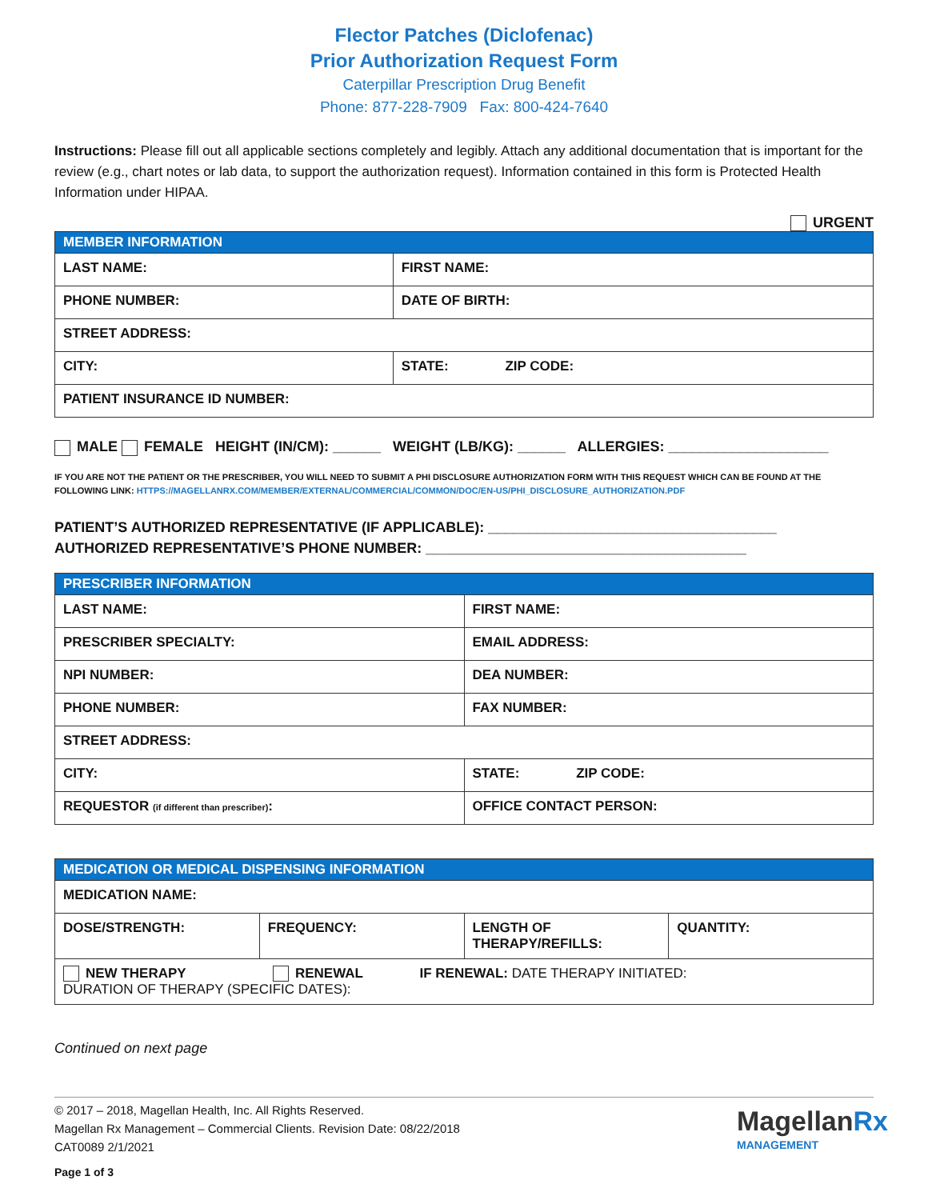Flector Patches (Diclofenac)
Prior Authorization Request Form
Caterpillar Prescription Drug Benefit
Phone: 877-228-7909 Fax: 800-424-7640
Instructions: Please fill out all applicable sections completely and legibly. Attach any additional documentation that is important for the review (e.g., chart notes or lab data, to support the authorization request). Information contained in this form is Protected Health Information under HIPAA.
URGENT
| MEMBER INFORMATION | |
| LAST NAME: | FIRST NAME: |
| PHONE NUMBER: | DATE OF BIRTH: |
| STREET ADDRESS: | |
| CITY: | STATE: ZIP CODE: |
| PATIENT INSURANCE ID NUMBER: | |
MALE FEMALE HEIGHT (IN/CM): ______ WEIGHT (LB/KG): ______ ALLERGIES: ____________________
IF YOU ARE NOT THE PATIENT OR THE PRESCRIBER, YOU WILL NEED TO SUBMIT A PHI DISCLOSURE AUTHORIZATION FORM WITH THIS REQUEST WHICH CAN BE FOUND AT THE FOLLOWING LINK: HTTPS://MAGELLANRX.COM/MEMBER/EXTERNAL/COMMERCIAL/COMMON/DOC/EN-US/PHI_DISCLOSURE_AUTHORIZATION.PDF
PATIENT’S AUTHORIZED REPRESENTATIVE (IF APPLICABLE): ____________________________________
AUTHORIZED REPRESENTATIVE’S PHONE NUMBER: ________________________________________
| PRESCRIBER INFORMATION | |
| LAST NAME: | FIRST NAME: |
| PRESCRIBER SPECIALTY: | EMAIL ADDRESS: |
| NPI NUMBER: | DEA NUMBER: |
| PHONE NUMBER: | FAX NUMBER: |
| STREET ADDRESS: | |
| CITY: | STATE: ZIP CODE: |
| REQUESTOR (if different than prescriber) : | OFFICE CONTACT PERSON: |
| MEDICATION OR MEDICAL DISPENSING INFORMATION | | | |
| MEDICATION NAME: | | | |
| DOSE/STRENGTH: | FREQUENCY: | LENGTH OF THERAPY/REFILLS: | QUANTITY: |
| NEW THERAPY RENEWAL IF RENEWAL: DATE THERAPY INITIATED: DURATION OF THERAPY (SPECIFIC DATES): | | | |
Continued on next page
© 2017 – 2018, Magellan Health, Inc. All Rights Reserved.
Magellan Rx Management – Commercial Clients. Revision Date: 08/22/2018
CAT0089 2/1/2021
Page 1 of 3
MagellanRx
MANAGEMENT